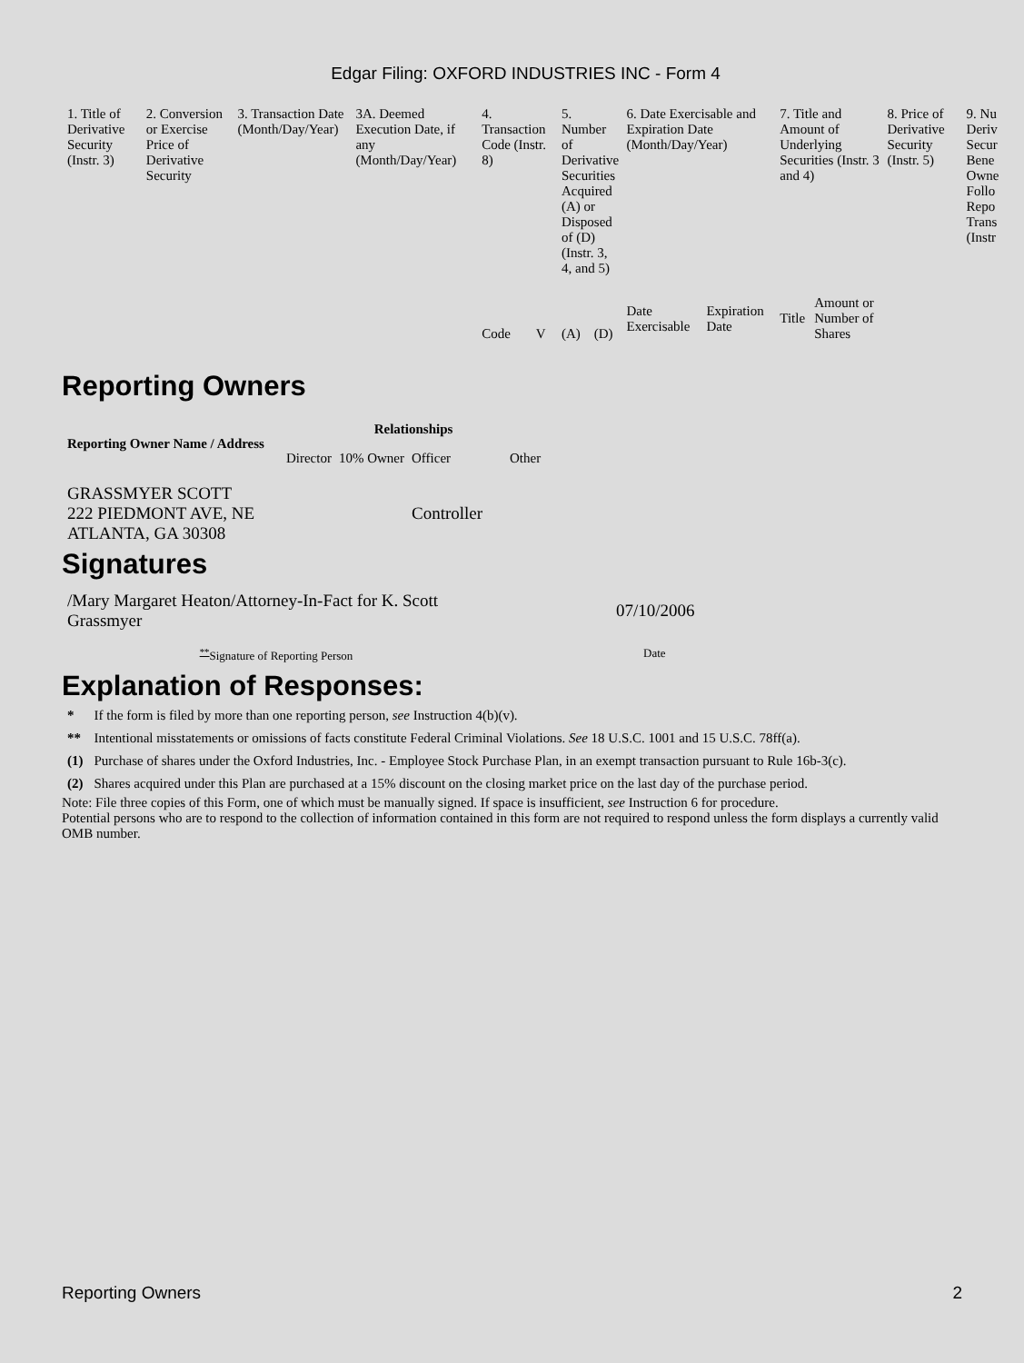Edgar Filing: OXFORD INDUSTRIES INC - Form 4
| 1. Title of Derivative Security (Instr. 3) | 2. Conversion or Exercise Price of Derivative Security | 3. Transaction Date (Month/Day/Year) | 3A. Deemed Execution Date, if any (Month/Day/Year) | 4. Transaction Code (Instr. 8) | | 5. Number of Derivative Securities Acquired (A) or Disposed of (D) (Instr. 3, 4, and 5) | | 6. Date Exercisable and Expiration Date (Month/Day/Year) | | 7. Title and Amount of Underlying Securities (Instr. 3 and 4) | | 8. Price of Derivative Security (Instr. 5) | 9. Nu Deriv Secur Bene Owne Follo Repo Trans (Instr |
| | | | | Code | V | (A) | (D) | Date Exercisable | Expiration Date | Title | Amount or Number of Shares | | |
Reporting Owners
| Reporting Owner Name / Address | Relationships | | | |
| --- | --- | --- | --- | --- |
| | Director | 10% Owner | Officer | Other |
| GRASSMYER SCOTT 222 PIEDMONT AVE, NE ATLANTA, GA 30308 | | | Controller | |
Signatures
| /Mary Margaret Heaton/Attorney-In-Fact for K. Scott Grassmyer | 07/10/2006 |
| <sup>**</sup> Signature of Reporting Person | Date |
Explanation of Responses:
| * | If the form is filed by more than one reporting person, see Instruction 4(b)(v). |
| ** | Intentional misstatements or omissions of facts constitute Federal Criminal Violations. See 18 U.S.C. 1001 and 15 U.S.C. 78ff(a). |
| (1) | Purchase of shares under the Oxford Industries, Inc. - Employee Stock Purchase Plan, in an exempt transaction pursuant to Rule 16b-3(c). |
| (2) | Shares acquired under this Plan are purchased at a 15% discount on the closing market price on the last day of the purchase period. |
Note: File three copies of this Form, one of which must be manually signed. If space is insufficient, see Instruction 6 for procedure.
Potential persons who are to respond to the collection of information contained in this form are not required to respond unless the form displays a currently valid OMB number.
Reporting Owners 2